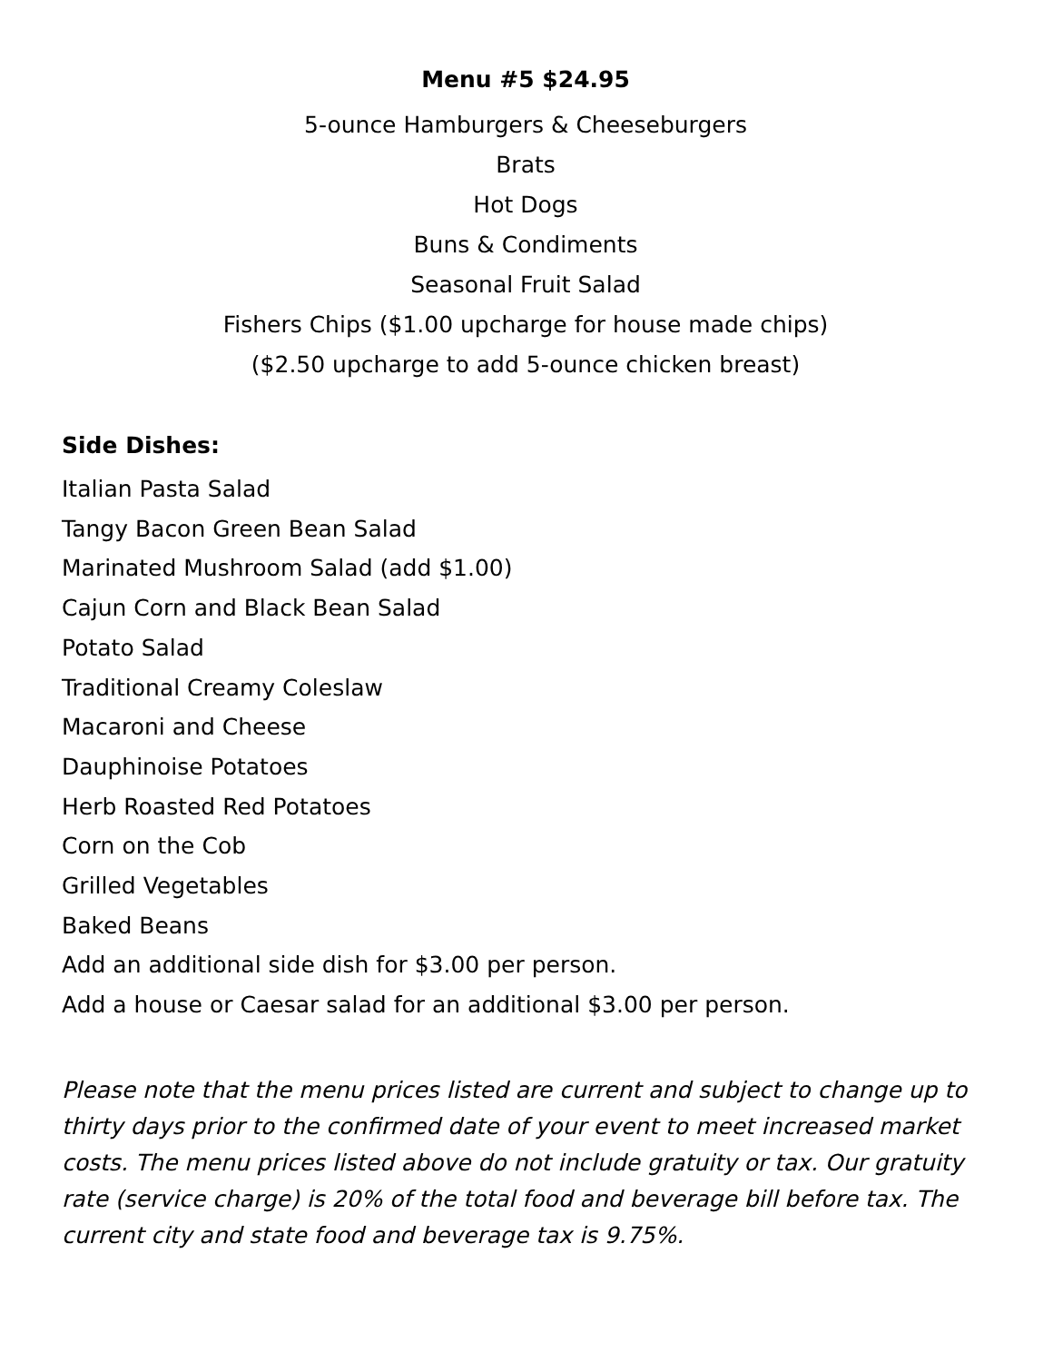Menu #5 $24.95
5-ounce Hamburgers & Cheeseburgers
Brats
Hot Dogs
Buns & Condiments
Seasonal Fruit Salad
Fishers Chips ($1.00 upcharge for house made chips)
($2.50 upcharge to add 5-ounce chicken breast)
Side Dishes:
Italian Pasta Salad
Tangy Bacon Green Bean Salad
Marinated Mushroom Salad (add $1.00)
Cajun Corn and Black Bean Salad
Potato Salad
Traditional Creamy Coleslaw
Macaroni and Cheese
Dauphinoise Potatoes
Herb Roasted Red Potatoes
Corn on the Cob
Grilled Vegetables
Baked Beans
Add an additional side dish for $3.00 per person.
Add a house or Caesar salad for an additional $3.00 per person.
Please note that the menu prices listed are current and subject to change up to thirty days prior to the confirmed date of your event to meet increased market costs. The menu prices listed above do not include gratuity or tax. Our gratuity rate (service charge) is 20% of the total food and beverage bill before tax. The current city and state food and beverage tax is 9.75%.